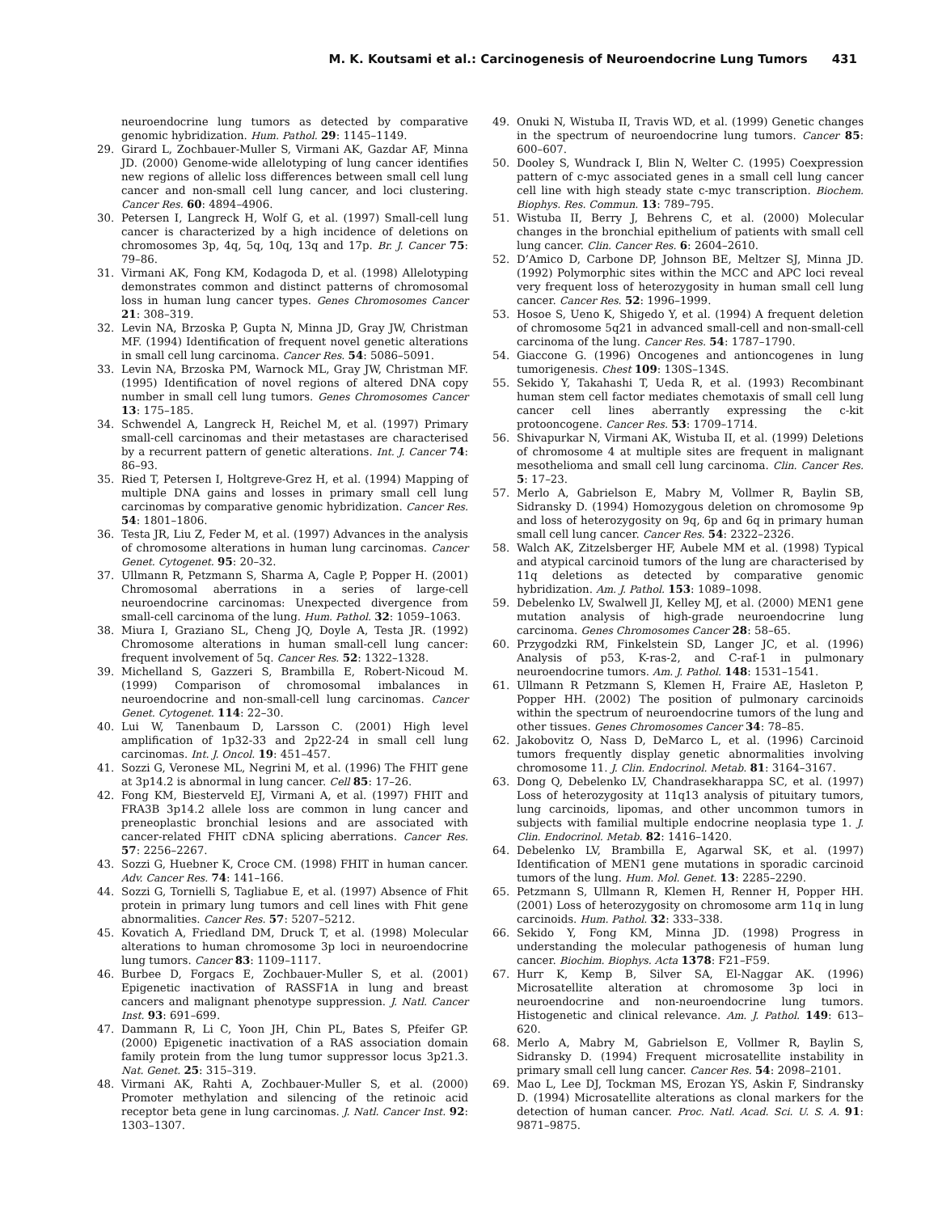M. K. Koutsami et al.: Carcinogenesis of Neuroendocrine Lung Tumors 431
neuroendocrine lung tumors as detected by comparative genomic hybridization. Hum. Pathol. 29: 1145–1149.
29. Girard L, Zochbauer-Muller S, Virmani AK, Gazdar AF, Minna JD. (2000) Genome-wide allelotyping of lung cancer identifies new regions of allelic loss differences between small cell lung cancer and non-small cell lung cancer, and loci clustering. Cancer Res. 60: 4894–4906.
30. Petersen I, Langreck H, Wolf G, et al. (1997) Small-cell lung cancer is characterized by a high incidence of deletions on chromosomes 3p, 4q, 5q, 10q, 13q and 17p. Br. J. Cancer 75: 79–86.
31. Virmani AK, Fong KM, Kodagoda D, et al. (1998) Allelotyping demonstrates common and distinct patterns of chromosomal loss in human lung cancer types. Genes Chromosomes Cancer 21: 308–319.
32. Levin NA, Brzoska P, Gupta N, Minna JD, Gray JW, Christman MF. (1994) Identification of frequent novel genetic alterations in small cell lung carcinoma. Cancer Res. 54: 5086–5091.
33. Levin NA, Brzoska PM, Warnock ML, Gray JW, Christman MF. (1995) Identification of novel regions of altered DNA copy number in small cell lung tumors. Genes Chromosomes Cancer 13: 175–185.
34. Schwendel A, Langreck H, Reichel M, et al. (1997) Primary small-cell carcinomas and their metastases are characterised by a recurrent pattern of genetic alterations. Int. J. Cancer 74: 86–93.
35. Ried T, Petersen I, Holtgreve-Grez H, et al. (1994) Mapping of multiple DNA gains and losses in primary small cell lung carcinomas by comparative genomic hybridization. Cancer Res. 54: 1801–1806.
36. Testa JR, Liu Z, Feder M, et al. (1997) Advances in the analysis of chromosome alterations in human lung carcinomas. Cancer Genet. Cytogenet. 95: 20–32.
37. Ullmann R, Petzmann S, Sharma A, Cagle P, Popper H. (2001) Chromosomal aberrations in a series of large-cell neuroendocrine carcinomas: Unexpected divergence from small-cell carcinoma of the lung. Hum. Pathol. 32: 1059–1063.
38. Miura I, Graziano SL, Cheng JQ, Doyle A, Testa JR. (1992) Chromosome alterations in human small-cell lung cancer: frequent involvement of 5q. Cancer Res. 52: 1322–1328.
39. Michelland S, Gazzeri S, Brambilla E, Robert-Nicoud M. (1999) Comparison of chromosomal imbalances in neuroendocrine and non-small-cell lung carcinomas. Cancer Genet. Cytogenet. 114: 22–30.
40. Lui W, Tanenbaum D, Larsson C. (2001) High level amplification of 1p32-33 and 2p22-24 in small cell lung carcinomas. Int. J. Oncol. 19: 451–457.
41. Sozzi G, Veronese ML, Negrini M, et al. (1996) The FHIT gene at 3p14.2 is abnormal in lung cancer. Cell 85: 17–26.
42. Fong KM, Biesterveld EJ, Virmani A, et al. (1997) FHIT and FRA3B 3p14.2 allele loss are common in lung cancer and preneoplastic bronchial lesions and are associated with cancer-related FHIT cDNA splicing aberrations. Cancer Res. 57: 2256–2267.
43. Sozzi G, Huebner K, Croce CM. (1998) FHIT in human cancer. Adv. Cancer Res. 74: 141–166.
44. Sozzi G, Tornielli S, Tagliabue E, et al. (1997) Absence of Fhit protein in primary lung tumors and cell lines with Fhit gene abnormalities. Cancer Res. 57: 5207–5212.
45. Kovatich A, Friedland DM, Druck T, et al. (1998) Molecular alterations to human chromosome 3p loci in neuroendocrine lung tumors. Cancer 83: 1109–1117.
46. Burbee D, Forgacs E, Zochbauer-Muller S, et al. (2001) Epigenetic inactivation of RASSF1A in lung and breast cancers and malignant phenotype suppression. J. Natl. Cancer Inst. 93: 691–699.
47. Dammann R, Li C, Yoon JH, Chin PL, Bates S, Pfeifer GP. (2000) Epigenetic inactivation of a RAS association domain family protein from the lung tumor suppressor locus 3p21.3. Nat. Genet. 25: 315–319.
48. Virmani AK, Rahti A, Zochbauer-Muller S, et al. (2000) Promoter methylation and silencing of the retinoic acid receptor beta gene in lung carcinomas. J. Natl. Cancer Inst. 92: 1303–1307.
49. Onuki N, Wistuba II, Travis WD, et al. (1999) Genetic changes in the spectrum of neuroendocrine lung tumors. Cancer 85: 600–607.
50. Dooley S, Wundrack I, Blin N, Welter C. (1995) Coexpression pattern of c-myc associated genes in a small cell lung cancer cell line with high steady state c-myc transcription. Biochem. Biophys. Res. Commun. 13: 789–795.
51. Wistuba II, Berry J, Behrens C, et al. (2000) Molecular changes in the bronchial epithelium of patients with small cell lung cancer. Clin. Cancer Res. 6: 2604–2610.
52. D’Amico D, Carbone DP, Johnson BE, Meltzer SJ, Minna JD. (1992) Polymorphic sites within the MCC and APC loci reveal very frequent loss of heterozygosity in human small cell lung cancer. Cancer Res. 52: 1996–1999.
53. Hosoe S, Ueno K, Shigedo Y, et al. (1994) A frequent deletion of chromosome 5q21 in advanced small-cell and non-small-cell carcinoma of the lung. Cancer Res. 54: 1787–1790.
54. Giaccone G. (1996) Oncogenes and antioncogenes in lung tumorigenesis. Chest 109: 130S–134S.
55. Sekido Y, Takahashi T, Ueda R, et al. (1993) Recombinant human stem cell factor mediates chemotaxis of small cell lung cancer cell lines aberrantly expressing the c-kit protooncogene. Cancer Res. 53: 1709–1714.
56. Shivapurkar N, Virmani AK, Wistuba II, et al. (1999) Deletions of chromosome 4 at multiple sites are frequent in malignant mesothelioma and small cell lung carcinoma. Clin. Cancer Res. 5: 17–23.
57. Merlo A, Gabrielson E, Mabry M, Vollmer R, Baylin SB, Sidransky D. (1994) Homozygous deletion on chromosome 9p and loss of heterozygosity on 9q, 6p and 6q in primary human small cell lung cancer. Cancer Res. 54: 2322–2326.
58. Walch AK, Zitzelsberger HF, Aubele MM et al. (1998) Typical and atypical carcinoid tumors of the lung are characterised by 11q deletions as detected by comparative genomic hybridization. Am. J. Pathol. 153: 1089–1098.
59. Debelenko LV, Swalwell JI, Kelley MJ, et al. (2000) MEN1 gene mutation analysis of high-grade neuroendocrine lung carcinoma. Genes Chromosomes Cancer 28: 58–65.
60. Przygodzki RM, Finkelstein SD, Langer JC, et al. (1996) Analysis of p53, K-ras-2, and C-raf-1 in pulmonary neuroendocrine tumors. Am. J. Pathol. 148: 1531–1541.
61. Ullmann R Petzmann S, Klemen H, Fraire AE, Hasleton P, Popper HH. (2002) The position of pulmonary carcinoids within the spectrum of neuroendocrine tumors of the lung and other tissues. Genes Chromosomes Cancer 34: 78–85.
62. Jakobovitz O, Nass D, DeMarco L, et al. (1996) Carcinoid tumors frequently display genetic abnormalities involving chromosome 11. J. Clin. Endocrinol. Metab. 81: 3164–3167.
63. Dong Q, Debelenko LV, Chandrasekharappa SC, et al. (1997) Loss of heterozygosity at 11q13 analysis of pituitary tumors, lung carcinoids, lipomas, and other uncommon tumors in subjects with familial multiple endocrine neoplasia type 1. J. Clin. Endocrinol. Metab. 82: 1416–1420.
64. Debelenko LV, Brambilla E, Agarwal SK, et al. (1997) Identification of MEN1 gene mutations in sporadic carcinoid tumors of the lung. Hum. Mol. Genet. 13: 2285–2290.
65. Petzmann S, Ullmann R, Klemen H, Renner H, Popper HH. (2001) Loss of heterozygosity on chromosome arm 11q in lung carcinoids. Hum. Pathol. 32: 333–338.
66. Sekido Y, Fong KM, Minna JD. (1998) Progress in understanding the molecular pathogenesis of human lung cancer. Biochim. Biophys. Acta 1378: F21–F59.
67. Hurr K, Kemp B, Silver SA, El-Naggar AK. (1996) Microsatellite alteration at chromosome 3p loci in neuroendocrine and non-neuroendocrine lung tumors. Histogenetic and clinical relevance. Am. J. Pathol. 149: 613–620.
68. Merlo A, Mabry M, Gabrielson E, Vollmer R, Baylin S, Sidransky D. (1994) Frequent microsatellite instability in primary small cell lung cancer. Cancer Res. 54: 2098–2101.
69. Mao L, Lee DJ, Tockman MS, Erozan YS, Askin F, Sindransky D. (1994) Microsatellite alterations as clonal markers for the detection of human cancer. Proc. Natl. Acad. Sci. U. S. A. 91: 9871–9875.